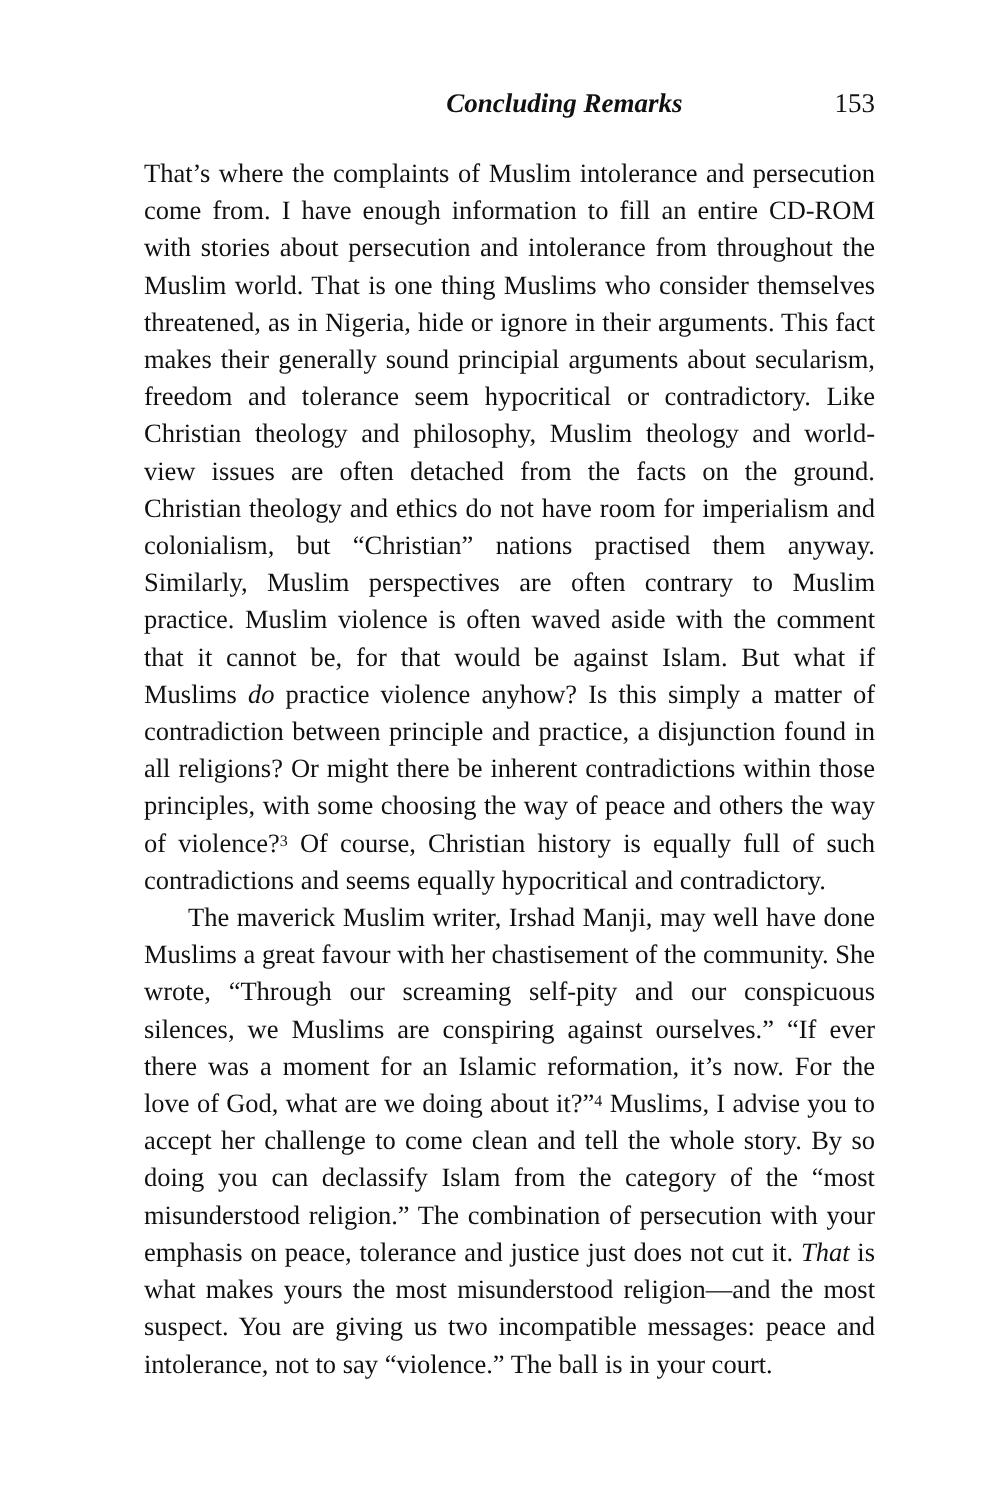Concluding Remarks 153
That’s where the complaints of Muslim intolerance and persecution come from. I have enough information to fill an entire CD-ROM with stories about persecution and intolerance from throughout the Muslim world. That is one thing Muslims who consider themselves threatened, as in Nigeria, hide or ignore in their arguments. This fact makes their generally sound principial arguments about secularism, freedom and tolerance seem hypocritical or contradictory. Like Christian theology and philosophy, Muslim theology and world-view issues are often detached from the facts on the ground. Christian theology and ethics do not have room for imperialism and colonialism, but “Christian” nations practised them anyway. Similarly, Muslim perspectives are often contrary to Muslim practice. Muslim violence is often waved aside with the comment that it cannot be, for that would be against Islam. But what if Muslims do practice violence anyhow? Is this simply a matter of contradiction between principle and practice, a disjunction found in all religions? Or might there be inherent contradictions within those principles, with some choosing the way of peace and others the way of violence?<sup>3</sup> Of course, Christian history is equally full of such contradictions and seems equally hypocritical and contradictory.
The maverick Muslim writer, Irshad Manji, may well have done Muslims a great favour with her chastisement of the community. She wrote, “Through our screaming self-pity and our conspicuous silences, we Muslims are conspiring against ourselves.” “If ever there was a moment for an Islamic reformation, it’s now. For the love of God, what are we doing about it?”<sup>4</sup> Muslims, I advise you to accept her challenge to come clean and tell the whole story. By so doing you can declassify Islam from the category of the “most misunderstood religion.” The combination of persecution with your emphasis on peace, tolerance and justice just does not cut it. That is what makes yours the most misunderstood religion—and the most suspect. You are giving us two incompatible messages: peace and intolerance, not to say “violence.” The ball is in your court.